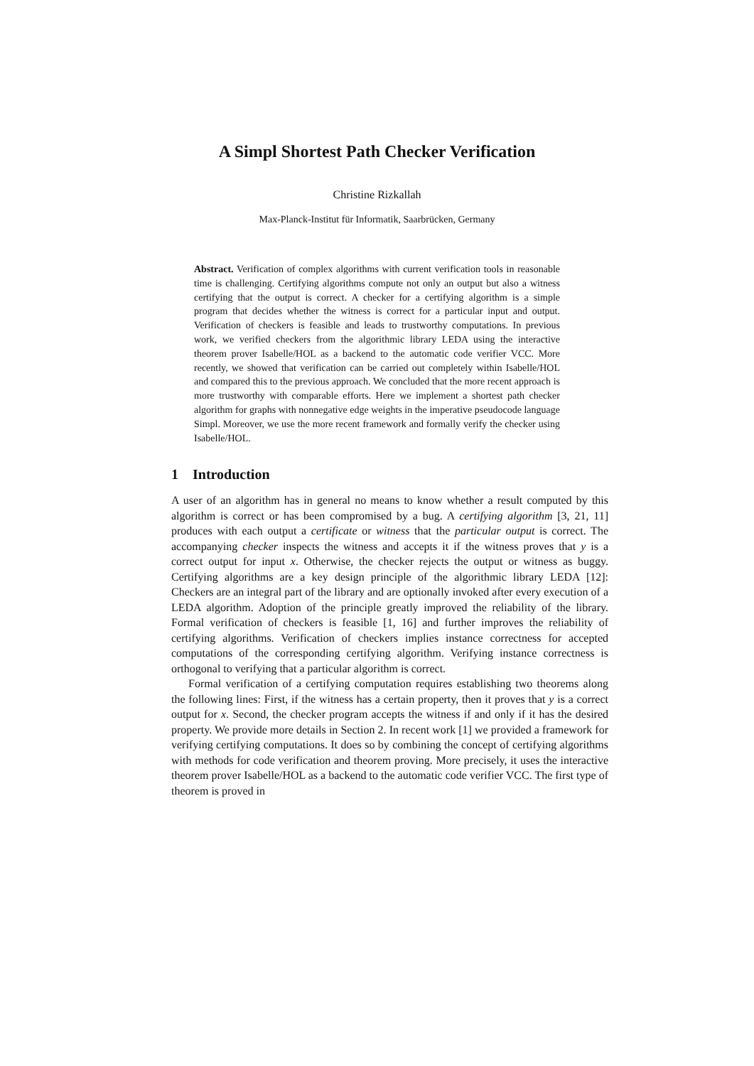A Simpl Shortest Path Checker Verification
Christine Rizkallah
Max-Planck-Institut für Informatik, Saarbrücken, Germany
Abstract. Verification of complex algorithms with current verification tools in reasonable time is challenging. Certifying algorithms compute not only an output but also a witness certifying that the output is correct. A checker for a certifying algorithm is a simple program that decides whether the witness is correct for a particular input and output. Verification of checkers is feasible and leads to trustworthy computations. In previous work, we verified checkers from the algorithmic library LEDA using the interactive theorem prover Isabelle/HOL as a backend to the automatic code verifier VCC. More recently, we showed that verification can be carried out completely within Isabelle/HOL and compared this to the previous approach. We concluded that the more recent approach is more trustworthy with comparable efforts. Here we implement a shortest path checker algorithm for graphs with nonnegative edge weights in the imperative pseudocode language Simpl. Moreover, we use the more recent framework and formally verify the checker using Isabelle/HOL.
1 Introduction
A user of an algorithm has in general no means to know whether a result computed by this algorithm is correct or has been compromised by a bug. A certifying algorithm [3, 21, 11] produces with each output a certificate or witness that the particular output is correct. The accompanying checker inspects the witness and accepts it if the witness proves that y is a correct output for input x. Otherwise, the checker rejects the output or witness as buggy. Certifying algorithms are a key design principle of the algorithmic library LEDA [12]: Checkers are an integral part of the library and are optionally invoked after every execution of a LEDA algorithm. Adoption of the principle greatly improved the reliability of the library. Formal verification of checkers is feasible [1, 16] and further improves the reliability of certifying algorithms. Verification of checkers implies instance correctness for accepted computations of the corresponding certifying algorithm. Verifying instance correctness is orthogonal to verifying that a particular algorithm is correct.
Formal verification of a certifying computation requires establishing two theorems along the following lines: First, if the witness has a certain property, then it proves that y is a correct output for x. Second, the checker program accepts the witness if and only if it has the desired property. We provide more details in Section 2. In recent work [1] we provided a framework for verifying certifying computations. It does so by combining the concept of certifying algorithms with methods for code verification and theorem proving. More precisely, it uses the interactive theorem prover Isabelle/HOL as a backend to the automatic code verifier VCC. The first type of theorem is proved in